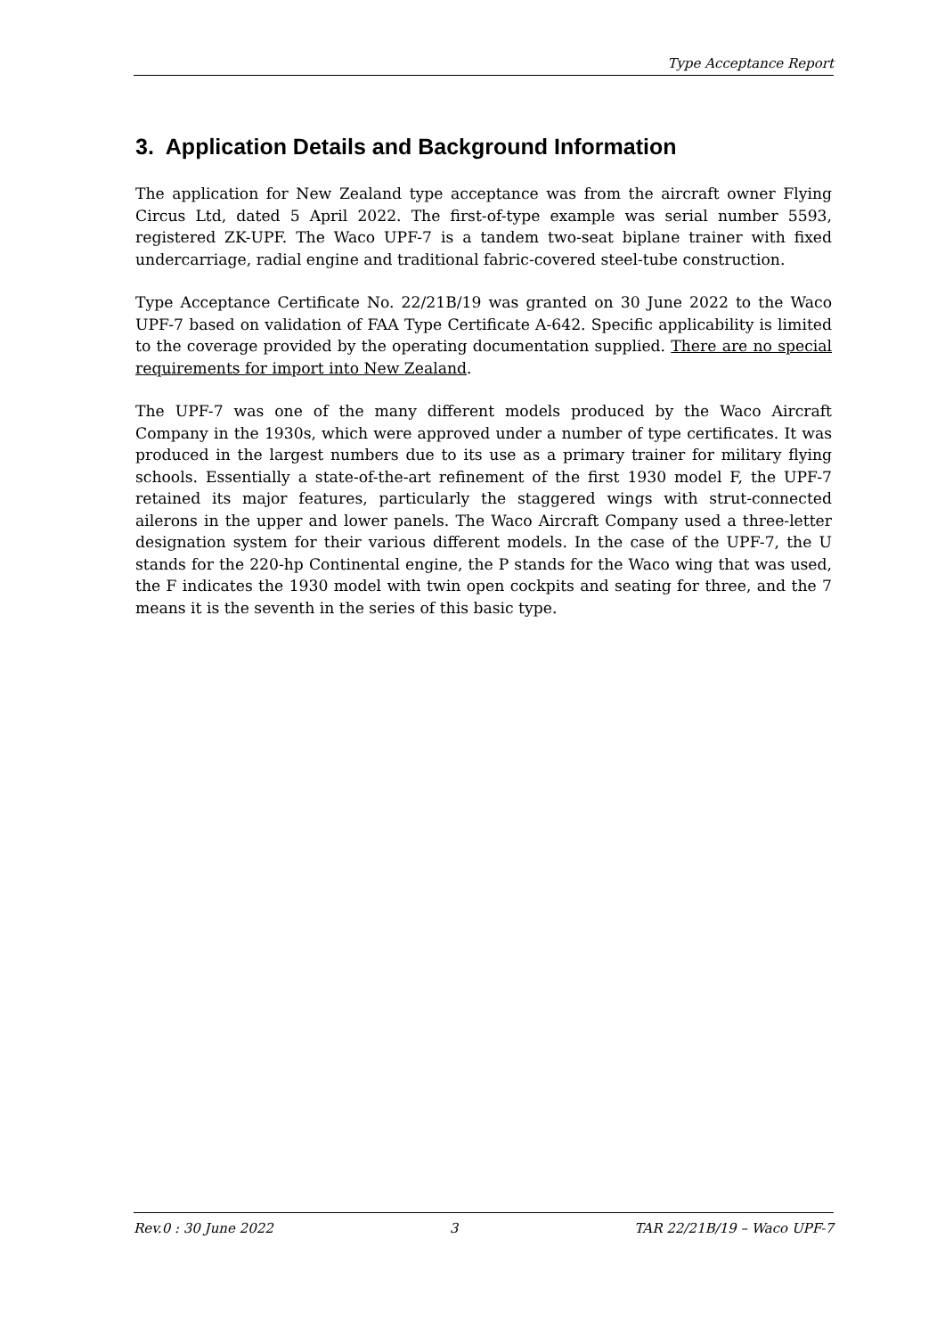Type Acceptance Report
3. Application Details and Background Information
The application for New Zealand type acceptance was from the aircraft owner Flying Circus Ltd, dated 5 April 2022. The first-of-type example was serial number 5593, registered ZK-UPF. The Waco UPF-7 is a tandem two-seat biplane trainer with fixed undercarriage, radial engine and traditional fabric-covered steel-tube construction.
Type Acceptance Certificate No. 22/21B/19 was granted on 30 June 2022 to the Waco UPF-7 based on validation of FAA Type Certificate A-642. Specific applicability is limited to the coverage provided by the operating documentation supplied. There are no special requirements for import into New Zealand.
The UPF-7 was one of the many different models produced by the Waco Aircraft Company in the 1930s, which were approved under a number of type certificates. It was produced in the largest numbers due to its use as a primary trainer for military flying schools. Essentially a state-of-the-art refinement of the first 1930 model F, the UPF-7 retained its major features, particularly the staggered wings with strut-connected ailerons in the upper and lower panels. The Waco Aircraft Company used a three-letter designation system for their various different models. In the case of the UPF-7, the U stands for the 220-hp Continental engine, the P stands for the Waco wing that was used, the F indicates the 1930 model with twin open cockpits and seating for three, and the 7 means it is the seventh in the series of this basic type.
Rev.0 : 30 June 2022 3 TAR 22/21B/19 – Waco UPF-7